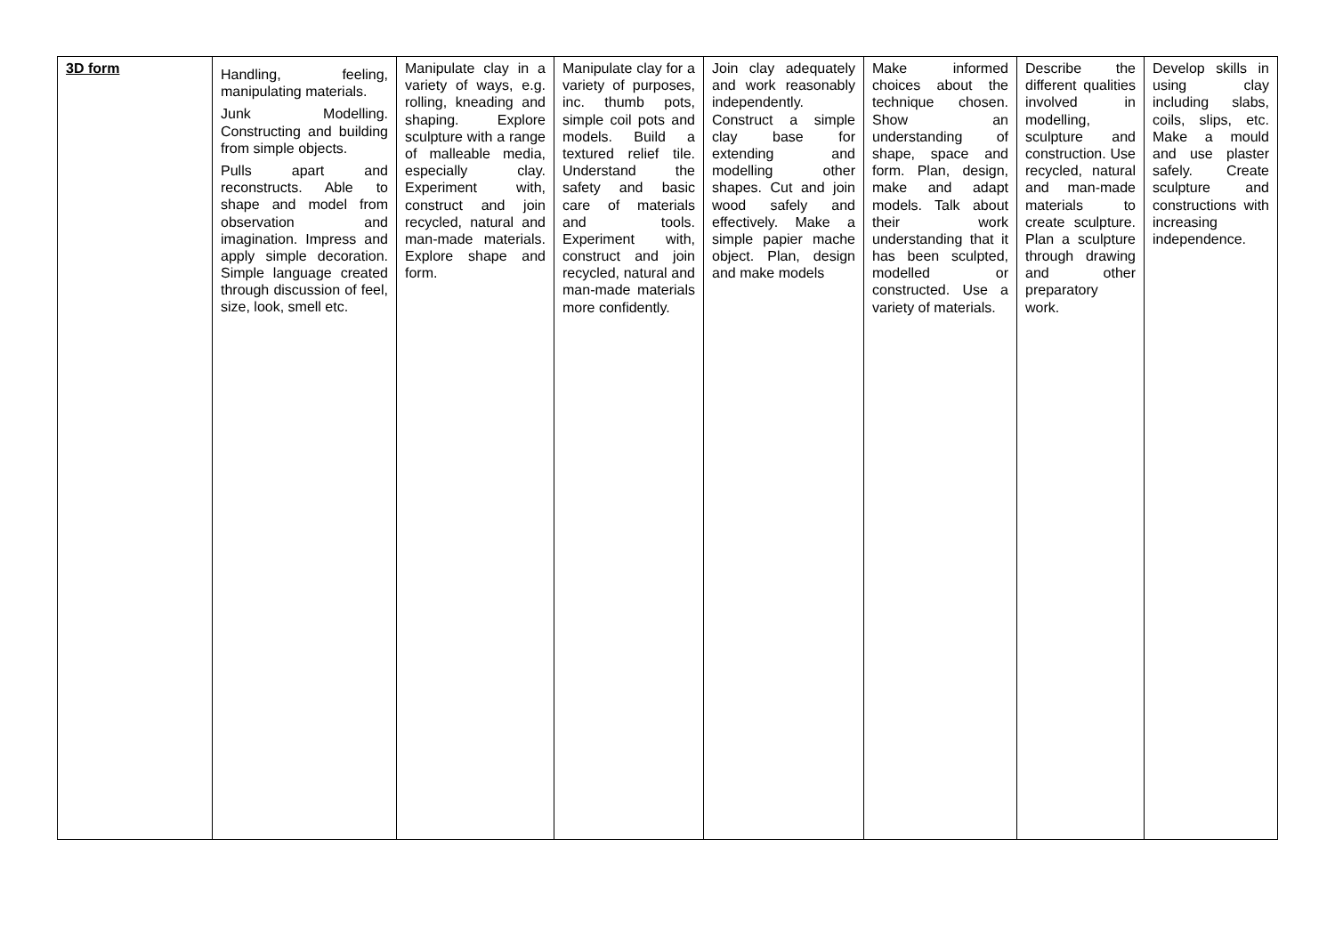| 3D form | Handling, feeling, manipulating materials. Junk Modelling. Constructing and building from simple objects. Pulls apart and reconstructs. Able to shape and model from observation and imagination. Impress and apply simple decoration. Simple language created through discussion of feel, size, look, smell etc. | Manipulate clay in a variety of ways, e.g. rolling, kneading and shaping. Explore sculpture with a range of malleable media, especially clay. Experiment with, construct and join recycled, natural and man-made materials. Explore shape and form. | Manipulate clay for a variety of purposes, inc. thumb pots, simple coil pots and models. Build a textured relief tile. Understand the safety and basic care of materials and tools. Experiment with, construct and join recycled, natural and man-made materials more confidently. | Join clay adequately and work reasonably independently. Construct a simple clay base for extending and modelling other shapes. Cut and join wood safely and effectively. Make a simple papier mache object. Plan, design and make models | Make informed choices about the technique chosen. Show an understanding of shape, space and form. Plan, design, make and adapt models. Talk about their work understanding that it has been sculpted, modelled or constructed. Use a variety of materials. | Describe the different qualities involved in modelling, sculpture and construction. Use recycled, natural and man-made materials to create sculpture. Plan a sculpture through drawing and other preparatory work. | Develop skills in using clay including slabs, coils, slips, etc. Make a mould and use plaster safely. Create sculpture and constructions with increasing independence. |